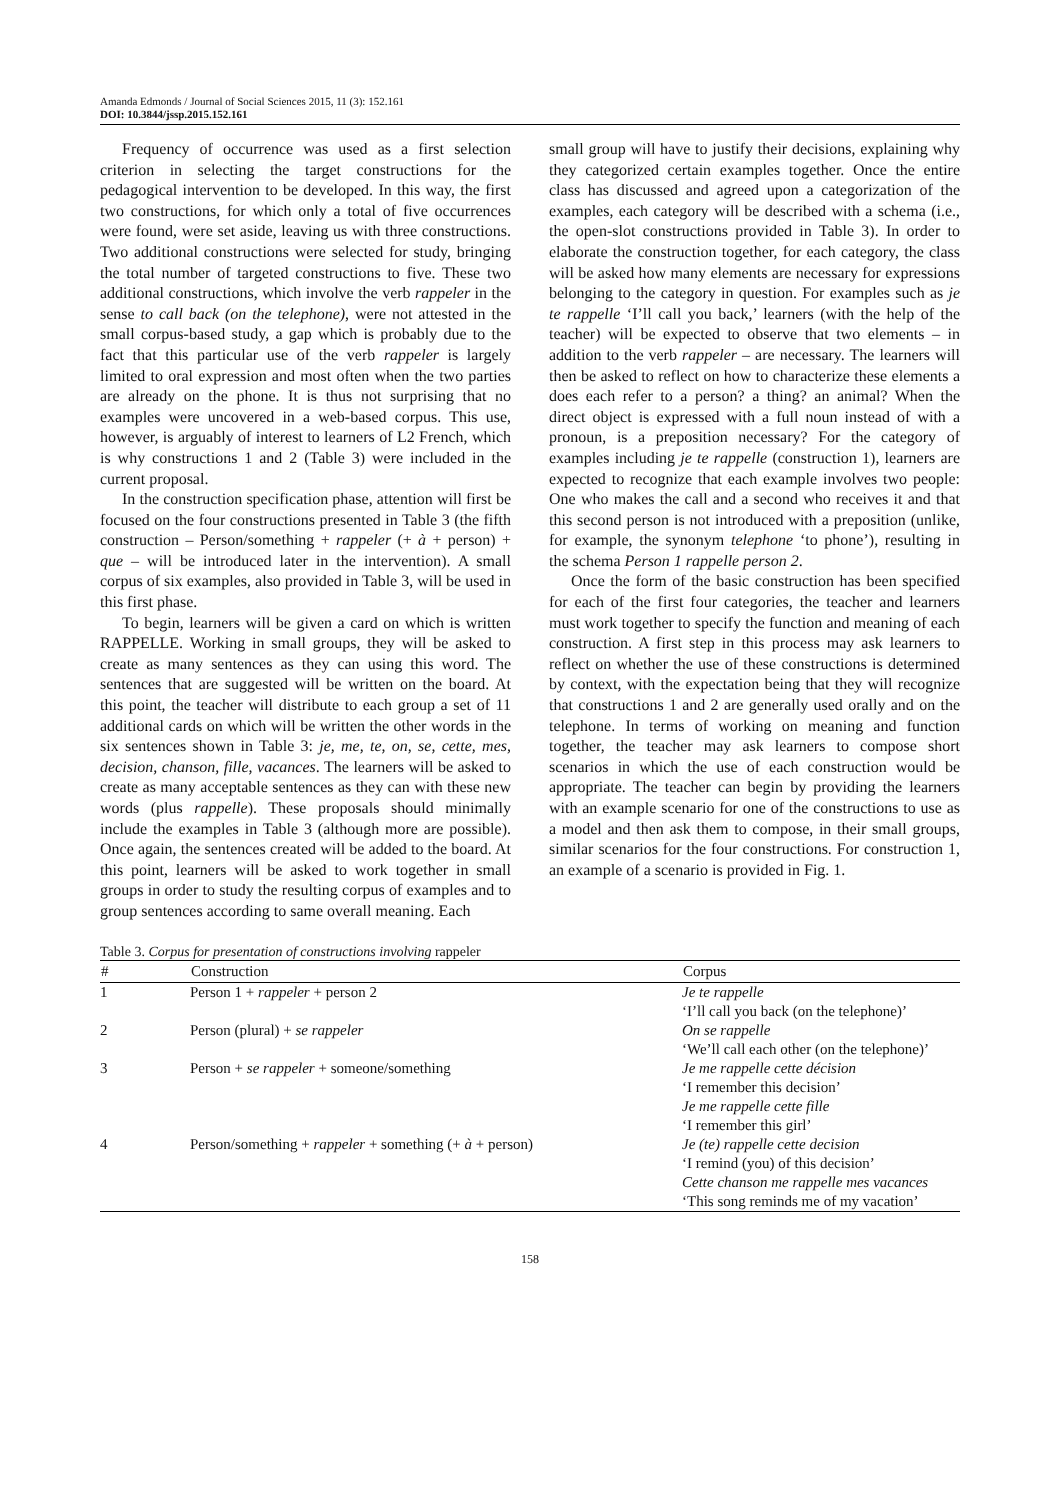Amanda Edmonds / Journal of Social Sciences 2015, 11 (3): 152.161
DOI: 10.3844/jssp.2015.152.161
Frequency of occurrence was used as a first selection criterion in selecting the target constructions for the pedagogical intervention to be developed. In this way, the first two constructions, for which only a total of five occurrences were found, were set aside, leaving us with three constructions. Two additional constructions were selected for study, bringing the total number of targeted constructions to five. These two additional constructions, which involve the verb rappeler in the sense to call back (on the telephone), were not attested in the small corpus-based study, a gap which is probably due to the fact that this particular use of the verb rappeler is largely limited to oral expression and most often when the two parties are already on the phone. It is thus not surprising that no examples were uncovered in a web-based corpus. This use, however, is arguably of interest to learners of L2 French, which is why constructions 1 and 2 (Table 3) were included in the current proposal.
In the construction specification phase, attention will first be focused on the four constructions presented in Table 3 (the fifth construction – Person/something + rappeler (+ à + person) + que – will be introduced later in the intervention). A small corpus of six examples, also provided in Table 3, will be used in this first phase.
To begin, learners will be given a card on which is written RAPPELLE. Working in small groups, they will be asked to create as many sentences as they can using this word. The sentences that are suggested will be written on the board. At this point, the teacher will distribute to each group a set of 11 additional cards on which will be written the other words in the six sentences shown in Table 3: je, me, te, on, se, cette, mes, decision, chanson, fille, vacances. The learners will be asked to create as many acceptable sentences as they can with these new words (plus rappelle). These proposals should minimally include the examples in Table 3 (although more are possible). Once again, the sentences created will be added to the board. At this point, learners will be asked to work together in small groups in order to study the resulting corpus of examples and to group sentences according to same overall meaning. Each
small group will have to justify their decisions, explaining why they categorized certain examples together. Once the entire class has discussed and agreed upon a categorization of the examples, each category will be described with a schema (i.e., the open-slot constructions provided in Table 3). In order to elaborate the construction together, for each category, the class will be asked how many elements are necessary for expressions belonging to the category in question. For examples such as je te rappelle ‘I’ll call you back,’ learners (with the help of the teacher) will be expected to observe that two elements – in addition to the verb rappeler – are necessary. The learners will then be asked to reflect on how to characterize these elements a does each refer to a person? a thing? an animal? When the direct object is expressed with a full noun instead of with a pronoun, is a preposition necessary? For the category of examples including je te rappelle (construction 1), learners are expected to recognize that each example involves two people: One who makes the call and a second who receives it and that this second person is not introduced with a preposition (unlike, for example, the synonym telephone ‘to phone’), resulting in the schema Person 1 rappelle person 2.
Once the form of the basic construction has been specified for each of the first four categories, the teacher and learners must work together to specify the function and meaning of each construction. A first step in this process may ask learners to reflect on whether the use of these constructions is determined by context, with the expectation being that they will recognize that constructions 1 and 2 are generally used orally and on the telephone. In terms of working on meaning and function together, the teacher may ask learners to compose short scenarios in which the use of each construction would be appropriate. The teacher can begin by providing the learners with an example scenario for one of the constructions to use as a model and then ask them to compose, in their small groups, similar scenarios for the four constructions. For construction 1, an example of a scenario is provided in Fig. 1.
Table 3. Corpus for presentation of constructions involving rappeler
| # | Construction | Corpus |
| --- | --- | --- |
| 1 | Person 1 + rappeler + person 2 | Je te rappelle ‘I’ll call you back (on the telephone)’ |
| 2 | Person (plural) + se rappeler | On se rappelle ‘We’ll call each other (on the telephone)’ |
| 3 | Person + se rappeler + someone/something | Je me rappelle cette décision ‘I remember this decision’ Je me rappelle cette fille ‘I remember this girl’ |
| 4 | Person/something + rappeler + something (+ à + person) | Je (te) rappelle cette decision ‘I remind (you) of this decision’ Cette chanson me rappelle mes vacances ‘This song reminds me of my vacation’ |
158